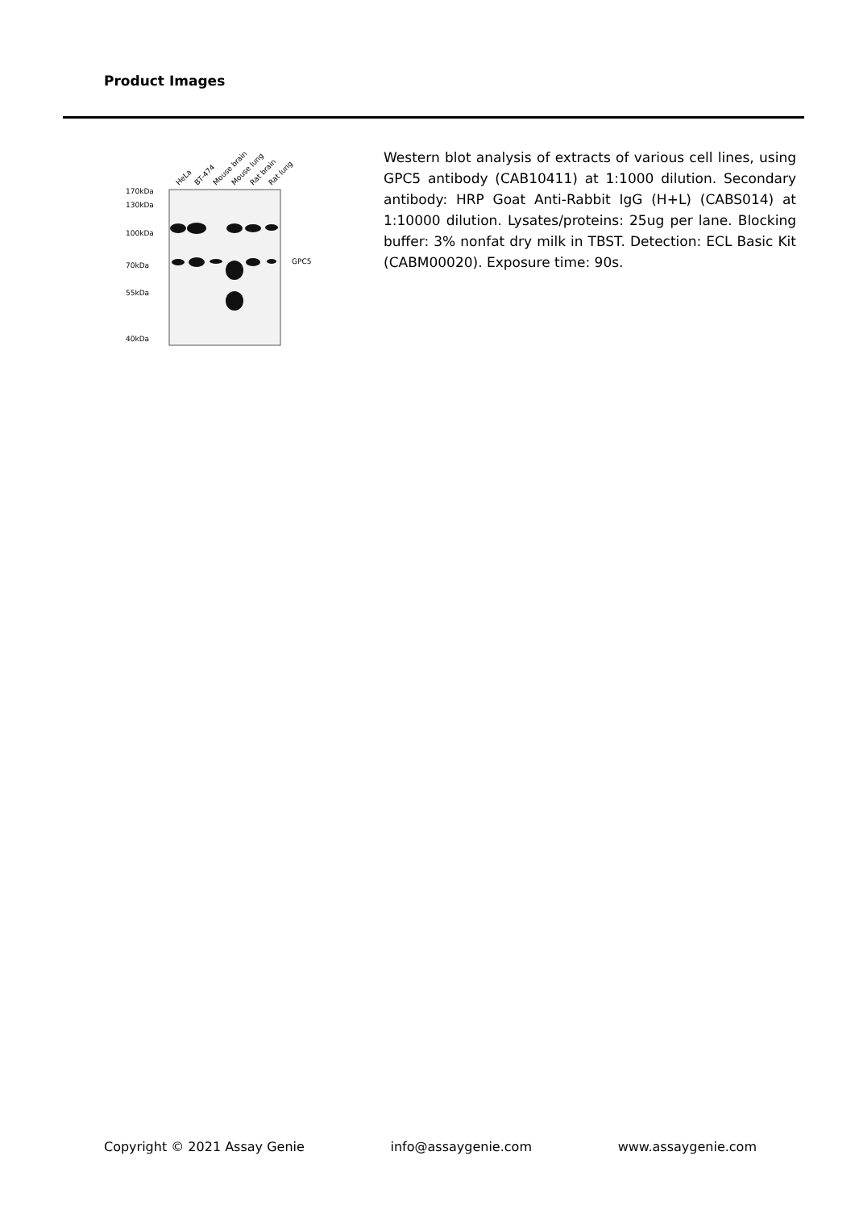Product Images
HeLa
BT-474
Mouse brain
Mouse lung
Rat brain
Rat lung
170kDa
130kDa
100kDa
70kDa
55kDa
40kDa
GPC5
Western blot analysis of extracts of various cell lines, using GPC5 antibody (CAB10411) at 1:1000 dilution. Secondary antibody: HRP Goat Anti-Rabbit IgG (H+L) (CABS014) at 1:10000 dilution. Lysates/proteins: 25ug per lane. Blocking buffer: 3% nonfat dry milk in TBST. Detection: ECL Basic Kit (CABM00020). Exposure time: 90s.
Copyright © 2021 Assay Genie info@assaygenie.com www.assaygenie.com